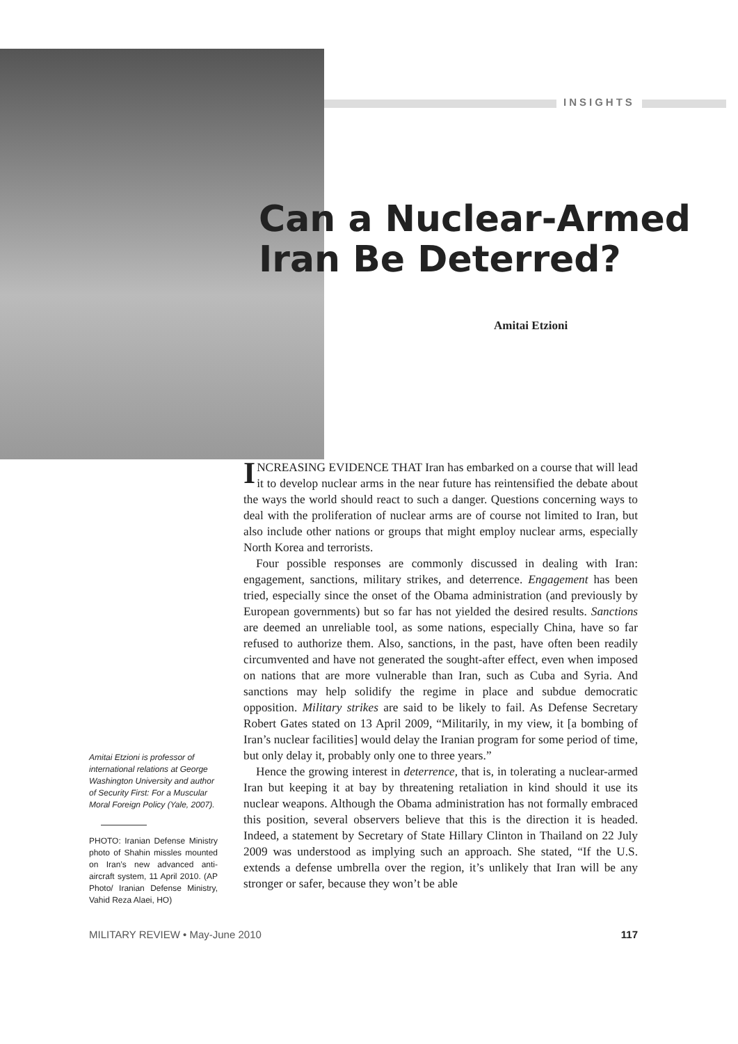INSIGHTS
Can a Nuclear-Armed
Iran Be Deterred?
Amitai Etzioni
INCREASING EVIDENCE THAT Iran has embarked on a course that will lead it to develop nuclear arms in the near future has reintensified the debate about the ways the world should react to such a danger. Questions concerning ways to deal with the proliferation of nuclear arms are of course not limited to Iran, but also include other nations or groups that might employ nuclear arms, especially North Korea and terrorists.
Four possible responses are commonly discussed in dealing with Iran: engagement, sanctions, military strikes, and deterrence. Engagement has been tried, especially since the onset of the Obama administration (and previously by European governments) but so far has not yielded the desired results. Sanctions are deemed an unreliable tool, as some nations, especially China, have so far refused to authorize them. Also, sanctions, in the past, have often been readily circumvented and have not generated the sought-after effect, even when imposed on nations that are more vulnerable than Iran, such as Cuba and Syria. And sanctions may help solidify the regime in place and subdue democratic opposition. Military strikes are said to be likely to fail. As Defense Secretary Robert Gates stated on 13 April 2009, “Militarily, in my view, it [a bombing of Iran’s nuclear facilities] would delay the Iranian program for some period of time, but only delay it, probably only one to three years.”
Hence the growing interest in deterrence, that is, in tolerating a nuclear-armed Iran but keeping it at bay by threatening retaliation in kind should it use its nuclear weapons. Although the Obama administration has not formally embraced this position, several observers believe that this is the direction it is headed. Indeed, a statement by Secretary of State Hillary Clinton in Thailand on 22 July 2009 was understood as implying such an approach. She stated, “If the U.S. extends a defense umbrella over the region, it’s unlikely that Iran will be any stronger or safer, because they won’t be able
Amitai Etzioni is professor of international relations at George Washington University and author of Security First: For a Muscular Moral Foreign Policy (Yale, 2007).
PHOTO: Iranian Defense Ministry photo of Shahin missles mounted on Iran’s new advanced anti-aircraft system, 11 April 2010. (AP Photo/ Iranian Defense Ministry, Vahid Reza Alaei, HO)
MILITARY REVIEW • May-June 2010 117